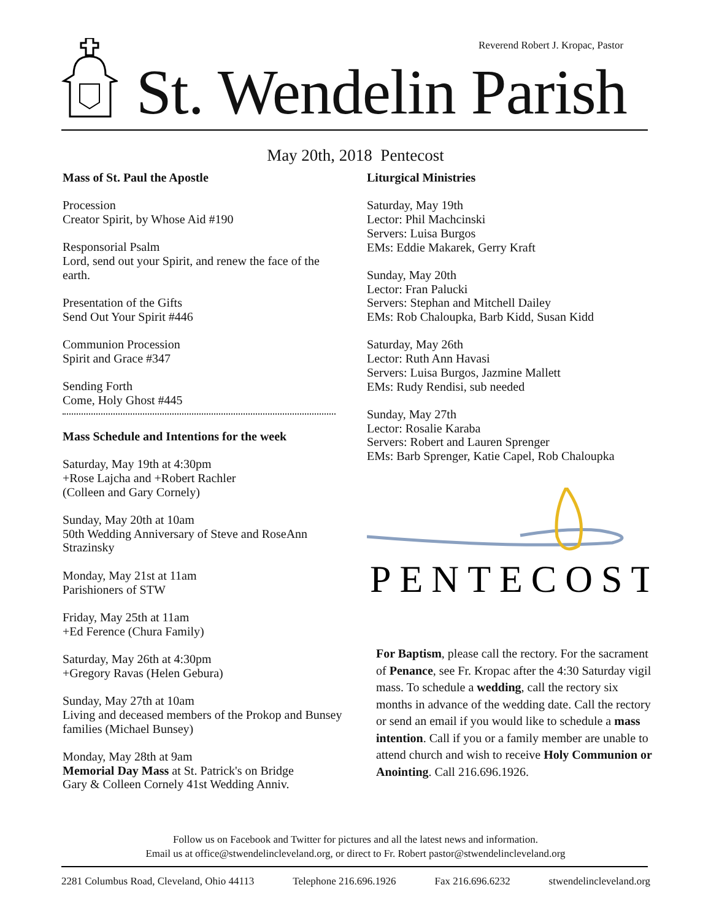Reverend Robert J. Kropac, Pastor
St. Wendelin Parish
May 20th, 2018 Pentecost
Mass of St. Paul the Apostle
Procession
Creator Spirit, by Whose Aid #190
Responsorial Psalm
Lord, send out your Spirit, and renew the face of the earth.
Presentation of the Gifts
Send Out Your Spirit #446
Communion Procession
Spirit and Grace #347
Sending Forth
Come, Holy Ghost #445
Mass Schedule and Intentions for the week
Saturday, May 19th at 4:30pm
+Rose Lajcha and +Robert Rachler
(Colleen and Gary Cornely)
Sunday, May 20th at 10am
50th Wedding Anniversary of Steve and RoseAnn Strazinsky
Monday, May 21st at 11am
Parishioners of STW
Friday, May 25th at 11am
+Ed Ference (Chura Family)
Saturday, May 26th at 4:30pm
+Gregory Ravas (Helen Gebura)
Sunday, May 27th at 10am
Living and deceased members of the Prokop and Bunsey families (Michael Bunsey)
Monday, May 28th at 9am
Memorial Day Mass at St. Patrick's on Bridge
Gary & Colleen Cornely 41st Wedding Anniv.
Liturgical Ministries
Saturday, May 19th
Lector: Phil Machcinski
Servers: Luisa Burgos
EMs: Eddie Makarek, Gerry Kraft
Sunday, May 20th
Lector: Fran Palucki
Servers: Stephan and Mitchell Dailey
EMs: Rob Chaloupka, Barb Kidd, Susan Kidd
Saturday, May 26th
Lector: Ruth Ann Havasi
Servers: Luisa Burgos, Jazmine Mallett
EMs: Rudy Rendisi, sub needed
Sunday, May 27th
Lector: Rosalie Karaba
Servers: Robert and Lauren Sprenger
EMs: Barb Sprenger, Katie Capel, Rob Chaloupka
PENTECOST
For Baptism, please call the rectory. For the sacrament of Penance, see Fr. Kropac after the 4:30 Saturday vigil mass. To schedule a wedding, call the rectory six months in advance of the wedding date. Call the rectory or send an email if you would like to schedule a mass intention. Call if you or a family member are unable to attend church and wish to receive Holy Communion or Anointing. Call 216.696.1926.
Follow us on Facebook and Twitter for pictures and all the latest news and information.
Email us at office@stwendelincleveland.org, or direct to Fr. Robert pastor@stwendelincleveland.org
2281 Columbus Road, Cleveland, Ohio 44113 Telephone 216.696.1926 Fax 216.696.6232 stwendelincleveland.org